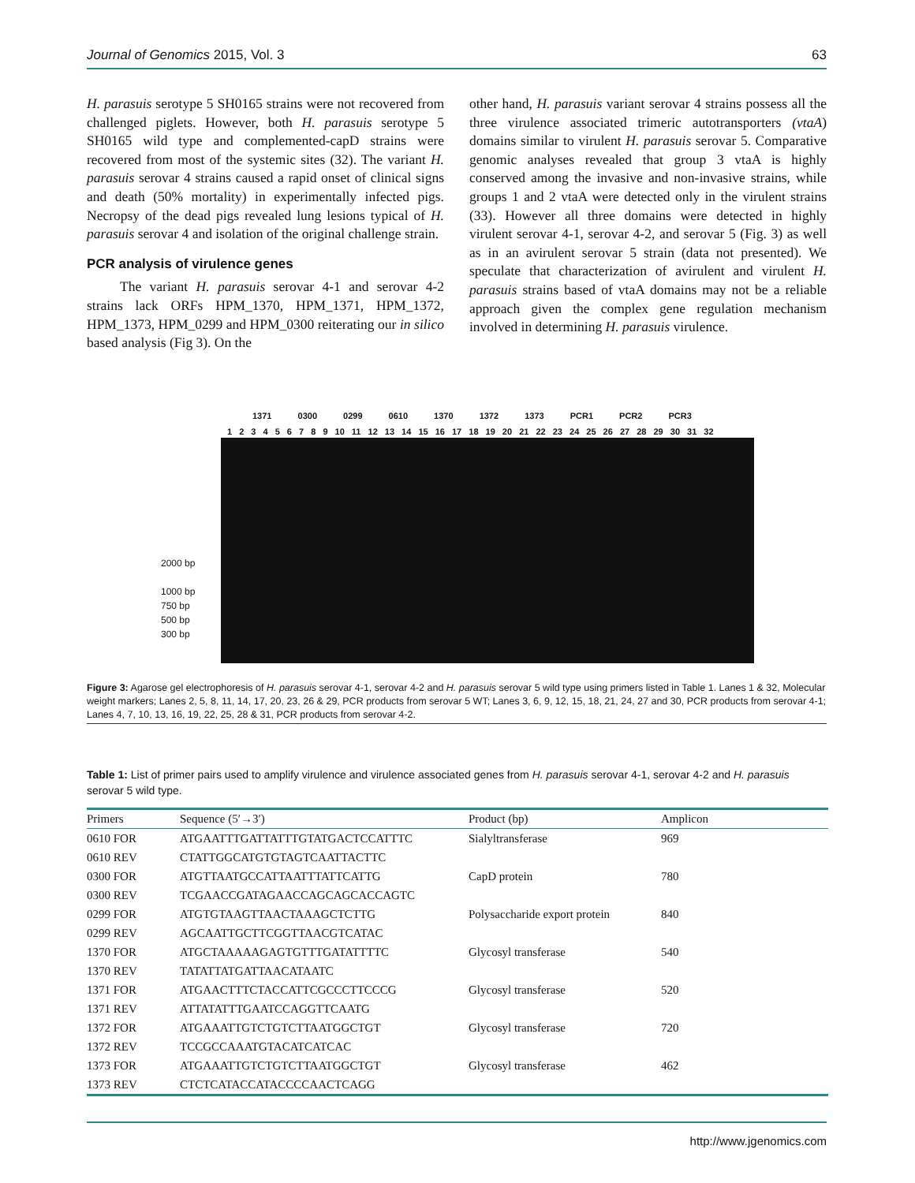Journal of Genomics 2015, Vol. 3 63
H. parasuis serotype 5 SH0165 strains were not recovered from challenged piglets. However, both H. parasuis serotype 5 SH0165 wild type and complemented-capD strains were recovered from most of the systemic sites (32). The variant H. parasuis serovar 4 strains caused a rapid onset of clinical signs and death (50% mortality) in experimentally infected pigs. Necropsy of the dead pigs revealed lung lesions typical of H. parasuis serovar 4 and isolation of the original challenge strain.
PCR analysis of virulence genes
The variant H. parasuis serovar 4-1 and serovar 4-2 strains lack ORFs HPM_1370, HPM_1371, HPM_1372, HPM_1373, HPM_0299 and HPM_0300 reiterating our in silico based analysis (Fig 3). On the
other hand, H. parasuis variant serovar 4 strains possess all the three virulence associated trimeric autotransporters (vtaA) domains similar to virulent H. parasuis serovar 5. Comparative genomic analyses revealed that group 3 vtaA is highly conserved among the invasive and non-invasive strains, while groups 1 and 2 vtaA were detected only in the virulent strains (33). However all three domains were detected in highly virulent serovar 4-1, serovar 4-2, and serovar 5 (Fig. 3) as well as in an avirulent serovar 5 strain (data not presented). We speculate that characterization of avirulent and virulent H. parasuis strains based of vtaA domains may not be a reliable approach given the complex gene regulation mechanism involved in determining H. parasuis virulence.
1371 0300 0299 0610 1370 1372 1373 PCR1 PCR2 PCR3
1 2 3 4 5 6 7 8 9 10 11 12 13 14 15 16 17 18 19 20 21 22 23 24 25 26 27 28 29 30 31 32
2000 bp
1000 bp
750 bp
500 bp
300 bp
Figure 3: Agarose gel electrophoresis of H. parasuis serovar 4-1, serovar 4-2 and H. parasuis serovar 5 wild type using primers listed in Table 1. Lanes 1 & 32, Molecular weight markers; Lanes 2, 5, 8, 11, 14, 17, 20, 23, 26 & 29, PCR products from serovar 5 WT; Lanes 3, 6, 9, 12, 15, 18, 21, 24, 27 and 30, PCR products from serovar 4-1; Lanes 4, 7, 10, 13, 16, 19, 22, 25, 28 & 31, PCR products from serovar 4-2.
Table 1: List of primer pairs used to amplify virulence and virulence associated genes from H. parasuis serovar 4-1, serovar 4-2 and H. parasuis serovar 5 wild type.
| Primers | Sequence (5′→3′) | Product (bp) | Amplicon |
| --- | --- | --- | --- |
| 0610 FOR | ATGAATTTGATTATTTGTATGACTCCATTTC | Sialyltransferase | 969 |
| 0610 REV | CTATTGGCATGTGTAGTCAATTACTTC | | |
| 0300 FOR | ATGTTAATGCCATTAATTTATTCATTG | CapD protein | 780 |
| 0300 REV | TCGAACCGATAGAACCAGCAGCACCAGTC | | |
| 0299 FOR | ATGTGTAAGTTAACTAAAGCTCTTG | Polysaccharide export protein | 840 |
| 0299 REV | AGCAATTGCTTCGGTTAACGTCATAC | | |
| 1370 FOR | ATGCTAAAAAGAGTGTTTGATATTTTC | Glycosyl transferase | 540 |
| 1370 REV | TATATTATGATTAACATAATC | | |
| 1371 FOR | ATGAACTTTCTACCATTCGCCCTTCCCG | Glycosyl transferase | 520 |
| 1371 REV | ATTATATTTGAATCCAGGTTCAATG | | |
| 1372 FOR | ATGAAATTGTCTGTCTTAATGGCTGT | Glycosyl transferase | 720 |
| 1372 REV | TCCGCCAAATGTACATCATCAC | | |
| 1373 FOR | ATGAAATTGTCTGTCTTAATGGCTGT | Glycosyl transferase | 462 |
| 1373 REV | CTCTCATACCATACCCCAACTCAGG | | |
http://www.jgenomics.com